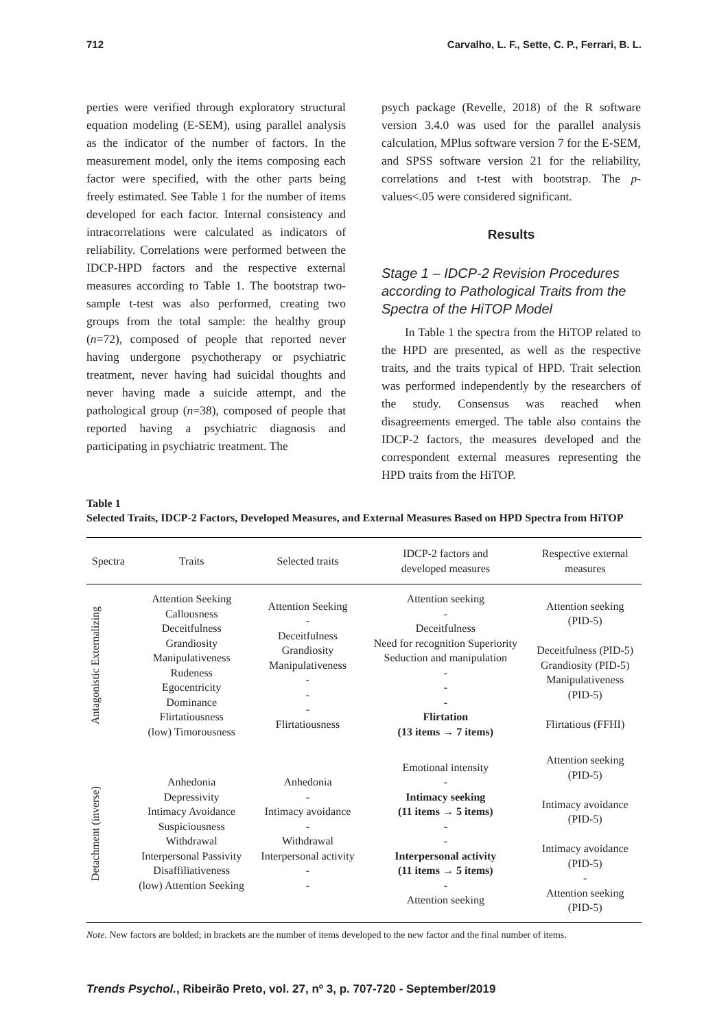712 Carvalho, L. F., Sette, C. P., Ferrari, B. L.
perties were verified through exploratory structural equation modeling (E-SEM), using parallel analysis as the indicator of the number of factors. In the measurement model, only the items composing each factor were specified, with the other parts being freely estimated. See Table 1 for the number of items developed for each factor. Internal consistency and intracorrelations were calculated as indicators of reliability. Correlations were performed between the IDCP-HPD factors and the respective external measures according to Table 1. The bootstrap two-sample t-test was also performed, creating two groups from the total sample: the healthy group (n=72), composed of people that reported never having undergone psychotherapy or psychiatric treatment, never having had suicidal thoughts and never having made a suicide attempt, and the pathological group (n=38), composed of people that reported having a psychiatric diagnosis and participating in psychiatric treatment. The
psych package (Revelle, 2018) of the R software version 3.4.0 was used for the parallel analysis calculation, MPlus software version 7 for the E-SEM, and SPSS software version 21 for the reliability, correlations and t-test with bootstrap. The p-values<.05 were considered significant.
Results
Stage 1 – IDCP-2 Revision Procedures according to Pathological Traits from the Spectra of the HiTOP Model
In Table 1 the spectra from the HiTOP related to the HPD are presented, as well as the respective traits, and the traits typical of HPD. Trait selection was performed independently by the researchers of the study. Consensus was reached when disagreements emerged. The table also contains the IDCP-2 factors, the measures developed and the correspondent external measures representing the HPD traits from the HiTOP.
Table 1
Selected Traits, IDCP-2 Factors, Developed Measures, and External Measures Based on HPD Spectra from HiTOP
| Spectra | Traits | Selected traits | IDCP-2 factors and developed measures | Respective external measures |
| --- | --- | --- | --- | --- |
| Antagonistic Externalizing | Attention Seeking Callousness Deceitfulness Grandiosity Manipulativeness Rudeness Egocentricity Dominance Flirtatiousness (low) Timorousness | Attention Seeking - Deceitfulness Grandiosity Manipulativeness - - - Flirtatiousness | Attention seeking - Deceitfulness Need for recognition Superiority Seduction and manipulation - - - Flirtation (13 items → 7 items) | Attention seeking (PID-5) Deceitfulness (PID-5) Grandiosity (PID-5) Manipulativeness (PID-5) Flirtatious (FFHI) |
| Detachment (inverse) | Anhedonia Depressivity Intimacy Avoidance Suspiciousness Withdrawal Interpersonal Passivity Disaffiliativeness (low) Attention Seeking | Anhedonia - Intimacy avoidance - Withdrawal Interpersonal activity - - | Emotional intensity - Intimacy seeking (11 items → 5 items) - - Interpersonal activity (11 items → 5 items) - Attention seeking | Attention seeking (PID-5) Intimacy avoidance (PID-5) Intimacy avoidance (PID-5) - Attention seeking (PID-5) |
Note. New factors are bolded; in brackets are the number of items developed to the new factor and the final number of items.
Trends Psychol., Ribeirão Preto, vol. 27, nº 3, p. 707-720 - September/2019